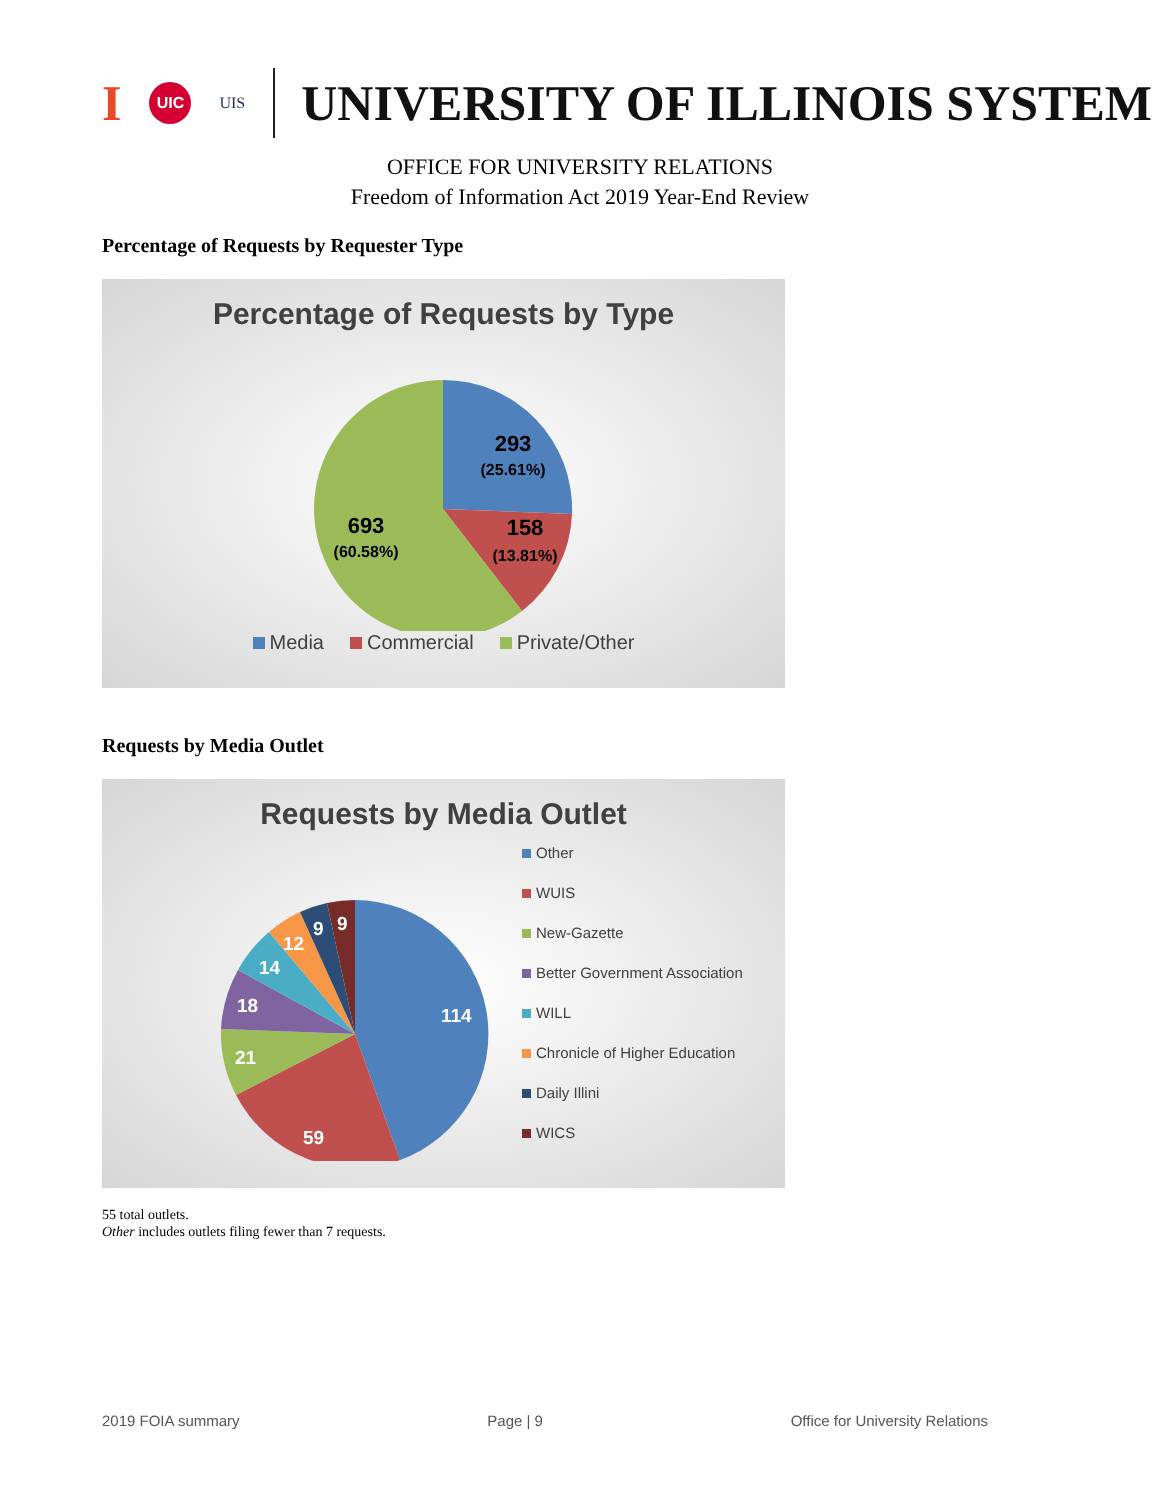I UIC UIS
UNIVERSITY OF ILLINOIS SYSTEM
OFFICE FOR UNIVERSITY RELATIONS
Freedom of Information Act 2019 Year-End Review
Percentage of Requests by Requester Type
Percentage of Requests by Type
293
(25.61%)
158
(13.81%)
693
(60.58%)
Media Commercial Private/Other
Requests by Media Outlet
Requests by Media Outlet
114
59
21
18
14
12
9
9
Other
WUIS
New-Gazette
Better Government Association
WILL
Chronicle of Higher Education
Daily Illini
WICS
55 total outlets.
Other includes outlets filing fewer than 7 requests.
2019 FOIA summary Page | 9 Office for University Relations